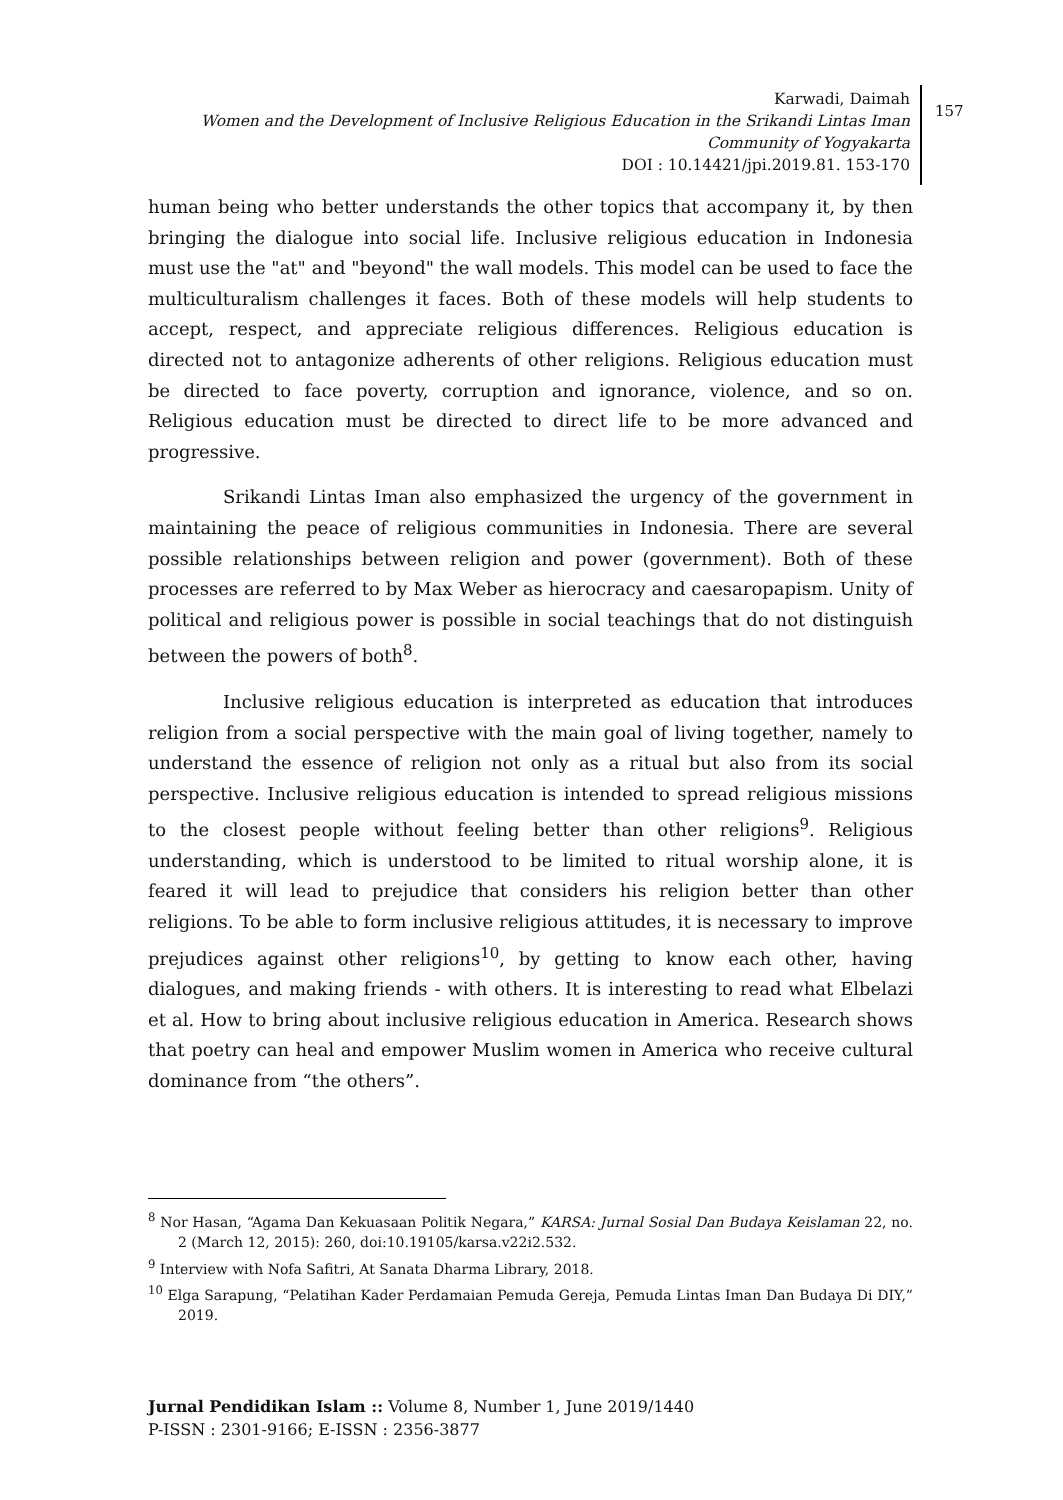Karwadi, Daimah
Women and the Development of Inclusive Religious Education in the Srikandi Lintas Iman Community of Yogyakarta
DOI : 10.14421/jpi.2019.81. 153-170
157
human being who better understands the other topics that accompany it, by then bringing the dialogue into social life. Inclusive religious education in Indonesia must use the "at" and "beyond" the wall models. This model can be used to face the multiculturalism challenges it faces. Both of these models will help students to accept, respect, and appreciate religious differences. Religious education is directed not to antagonize adherents of other religions. Religious education must be directed to face poverty, corruption and ignorance, violence, and so on. Religious education must be directed to direct life to be more advanced and progressive.
Srikandi Lintas Iman also emphasized the urgency of the government in maintaining the peace of religious communities in Indonesia. There are several possible relationships between religion and power (government). Both of these processes are referred to by Max Weber as hierocracy and caesaropapism. Unity of political and religious power is possible in social teachings that do not distinguish between the powers of both<sup>8</sup>.
Inclusive religious education is interpreted as education that introduces religion from a social perspective with the main goal of living together, namely to understand the essence of religion not only as a ritual but also from its social perspective. Inclusive religious education is intended to spread religious missions to the closest people without feeling better than other religions<sup>9</sup>. Religious understanding, which is understood to be limited to ritual worship alone, it is feared it will lead to prejudice that considers his religion better than other religions. To be able to form inclusive religious attitudes, it is necessary to improve prejudices against other religions<sup>10</sup>, by getting to know each other, having dialogues, and making friends - with others. It is interesting to read what Elbelazi et al. How to bring about inclusive religious education in America. Research shows that poetry can heal and empower Muslim women in America who receive cultural dominance from “the others”.
<sup>8</sup> Nor Hasan, “Agama Dan Kekuasaan Politik Negara,” KARSA: Jurnal Sosial Dan Budaya Keislaman 22, no. 2 (March 12, 2015): 260, doi:10.19105/karsa.v22i2.532.
<sup>9</sup> Interview with Nofa Safitri, At Sanata Dharma Library, 2018.
<sup>10</sup> Elga Sarapung, “Pelatihan Kader Perdamaian Pemuda Gereja, Pemuda Lintas Iman Dan Budaya Di DIY,” 2019.
Jurnal Pendidikan Islam :: Volume 8, Number 1, June 2019/1440
P-ISSN : 2301-9166; E-ISSN : 2356-3877